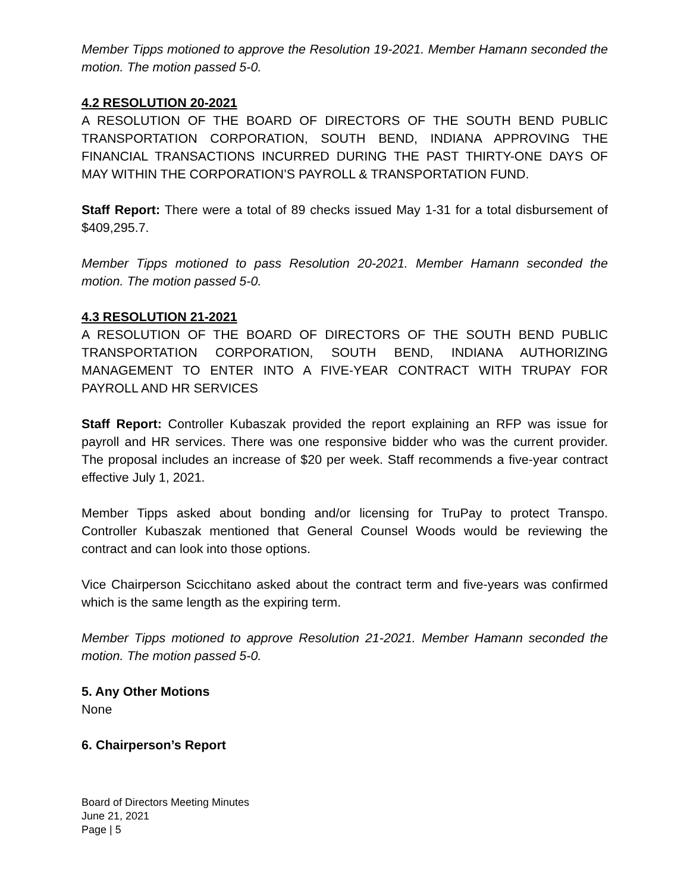Member Tipps motioned to approve the Resolution 19-2021. Member Hamann seconded the motion. The motion passed 5-0.
4.2 RESOLUTION 20-2021
A RESOLUTION OF THE BOARD OF DIRECTORS OF THE SOUTH BEND PUBLIC TRANSPORTATION CORPORATION, SOUTH BEND, INDIANA APPROVING THE FINANCIAL TRANSACTIONS INCURRED DURING THE PAST THIRTY-ONE DAYS OF MAY WITHIN THE CORPORATION’S PAYROLL & TRANSPORTATION FUND.
Staff Report: There were a total of 89 checks issued May 1-31 for a total disbursement of $409,295.7.
Member Tipps motioned to pass Resolution 20-2021. Member Hamann seconded the motion. The motion passed 5-0.
4.3 RESOLUTION 21-2021
A RESOLUTION OF THE BOARD OF DIRECTORS OF THE SOUTH BEND PUBLIC TRANSPORTATION CORPORATION, SOUTH BEND, INDIANA AUTHORIZING MANAGEMENT TO ENTER INTO A FIVE-YEAR CONTRACT WITH TRUPAY FOR PAYROLL AND HR SERVICES
Staff Report: Controller Kubaszak provided the report explaining an RFP was issue for payroll and HR services. There was one responsive bidder who was the current provider. The proposal includes an increase of $20 per week. Staff recommends a five-year contract effective July 1, 2021.
Member Tipps asked about bonding and/or licensing for TruPay to protect Transpo. Controller Kubaszak mentioned that General Counsel Woods would be reviewing the contract and can look into those options.
Vice Chairperson Scicchitano asked about the contract term and five-years was confirmed which is the same length as the expiring term.
Member Tipps motioned to approve Resolution 21-2021. Member Hamann seconded the motion. The motion passed 5-0.
5. Any Other Motions
None
6. Chairperson’s Report
Board of Directors Meeting Minutes
June 21, 2021
Page | 5